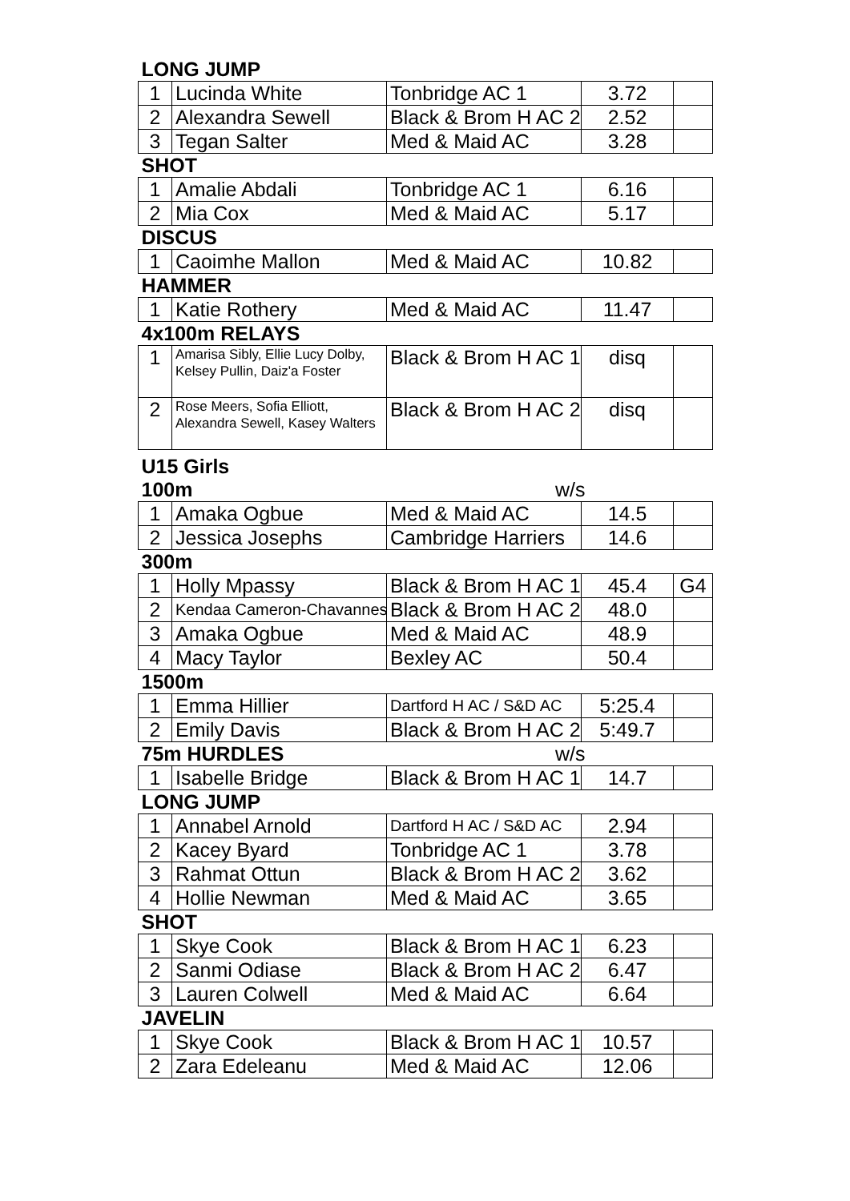| LONG JUMP | | | | |
| 1 | Lucinda White | Tonbridge AC 1 | 3.72 | |
| 2 | Alexandra Sewell | Black & Brom H AC 2 | 2.52 | |
| 3 | Tegan Salter | Med & Maid AC | 3.28 | |
| SHOT | | | | |
| 1 | Amalie Abdali | Tonbridge AC 1 | 6.16 | |
| 2 | Mia Cox | Med & Maid AC | 5.17 | |
| DISCUS | | | | |
| 1 | Caoimhe Mallon | Med & Maid AC | 10.82 | |
| HAMMER | | | | |
| 1 | Katie Rothery | Med & Maid AC | 11.47 | |
| 4x100m RELAYS | | | | |
| 1 | Amarisa Sibly, Ellie Lucy Dolby, Kelsey Pullin, Daiz'a Foster | Black & Brom H AC 1 | disq | |
| 2 | Rose Meers, Sofia Elliott, Alexandra Sewell, Kasey Walters | Black & Brom H AC 2 | disq | |
| U15 Girls | | | | |
| 100m | | w/s | | |
| 1 | Amaka Ogbue | Med & Maid AC | 14.5 | |
| 2 | Jessica Josephs | Cambridge Harriers | 14.6 | |
| 300m | | | | |
| 1 | Holly Mpassy | Black & Brom H AC 1 | 45.4 | G4 |
| 2 | Kendaa Cameron-Chavannes | Black & Brom H AC 2 | 48.0 | |
| 3 | Amaka Ogbue | Med & Maid AC | 48.9 | |
| 4 | Macy Taylor | Bexley AC | 50.4 | |
| 1500m | | | | |
| 1 | Emma Hillier | Dartford H AC / S&D AC | 5:25.4 | |
| 2 | Emily Davis | Black & Brom H AC 2 | 5:49.7 | |
| 75m HURDLES | | w/s | | |
| 1 | Isabelle Bridge | Black & Brom H AC 1 | 14.7 | |
| LONG JUMP | | | | |
| 1 | Annabel Arnold | Dartford H AC / S&D AC | 2.94 | |
| 2 | Kacey Byard | Tonbridge AC 1 | 3.78 | |
| 3 | Rahmat Ottun | Black & Brom H AC 2 | 3.62 | |
| 4 | Hollie Newman | Med & Maid AC | 3.65 | |
| SHOT | | | | |
| 1 | Skye Cook | Black & Brom H AC 1 | 6.23 | |
| 2 | Sanmi Odiase | Black & Brom H AC 2 | 6.47 | |
| 3 | Lauren Colwell | Med & Maid AC | 6.64 | |
| JAVELIN | | | | |
| 1 | Skye Cook | Black & Brom H AC 1 | 10.57 | |
| 2 | Zara Edeleanu | Med & Maid AC | 12.06 | |